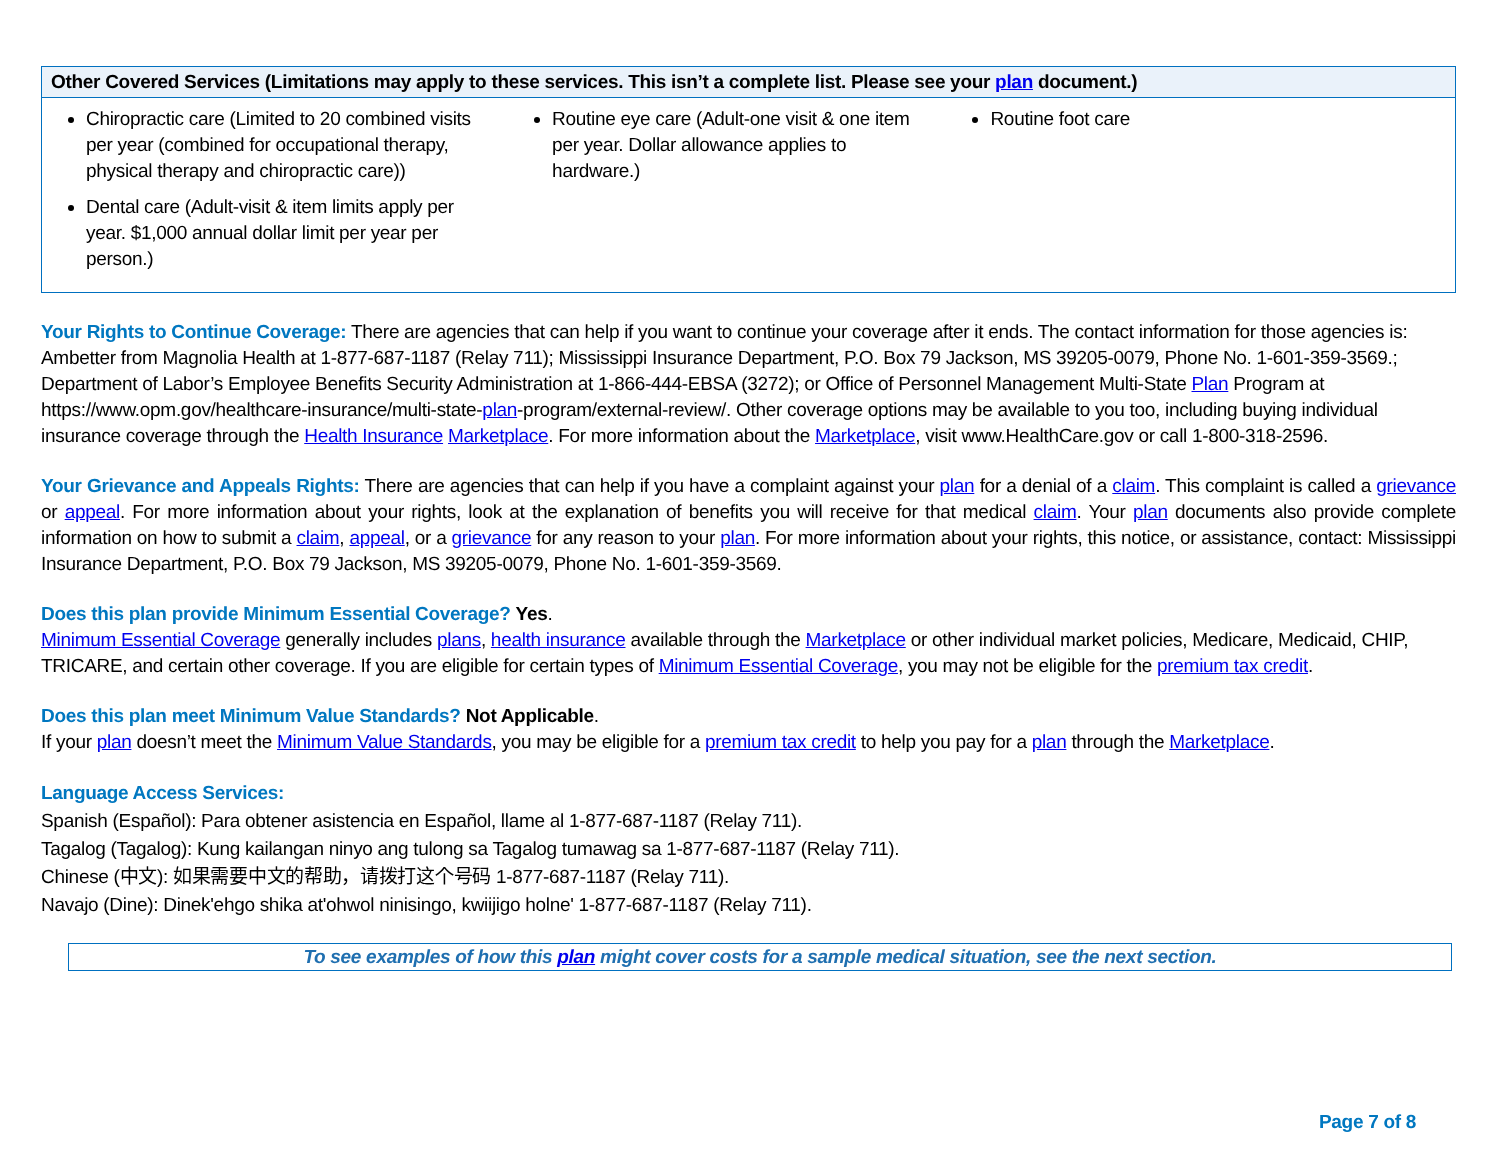| Other Covered Services (Limitations may apply to these services. This isn’t a complete list. Please see your plan document.) | | |
| --- | --- | --- |
| Chiropractic care (Limited to 20 combined visits per year (combined for occupational therapy, physical therapy and chiropractic care)) Dental care (Adult-visit & item limits apply per year. $1,000 annual dollar limit per year per person.) | Routine eye care (Adult-one visit & one item per year. Dollar allowance applies to hardware.) | Routine foot care |
Your Rights to Continue Coverage: There are agencies that can help if you want to continue your coverage after it ends. The contact information for those agencies is: Ambetter from Magnolia Health at 1-877-687-1187 (Relay 711); Mississippi Insurance Department, P.O. Box 79 Jackson, MS 39205-0079, Phone No. 1-601-359-3569.; Department of Labor’s Employee Benefits Security Administration at 1-866-444-EBSA (3272); or Office of Personnel Management Multi-State Plan Program at https://www.opm.gov/healthcare-insurance/multi-state-plan-program/external-review/. Other coverage options may be available to you too, including buying individual insurance coverage through the Health Insurance Marketplace. For more information about the Marketplace, visit www.HealthCare.gov or call 1-800-318-2596.
Your Grievance and Appeals Rights: There are agencies that can help if you have a complaint against your plan for a denial of a claim. This complaint is called a grievance or appeal. For more information about your rights, look at the explanation of benefits you will receive for that medical claim. Your plan documents also provide complete information on how to submit a claim, appeal, or a grievance for any reason to your plan. For more information about your rights, this notice, or assistance, contact: Mississippi Insurance Department, P.O. Box 79 Jackson, MS 39205-0079, Phone No. 1-601-359-3569.
Does this plan provide Minimum Essential Coverage? Yes.
Minimum Essential Coverage generally includes plans, health insurance available through the Marketplace or other individual market policies, Medicare, Medicaid, CHIP, TRICARE, and certain other coverage. If you are eligible for certain types of Minimum Essential Coverage, you may not be eligible for the premium tax credit.
Does this plan meet Minimum Value Standards? Not Applicable.
If your plan doesn’t meet the Minimum Value Standards, you may be eligible for a premium tax credit to help you pay for a plan through the Marketplace.
Language Access Services:
Spanish (Español): Para obtener asistencia en Español, llame al 1-877-687-1187 (Relay 711).
Tagalog (Tagalog): Kung kailangan ninyo ang tulong sa Tagalog tumawag sa 1-877-687-1187 (Relay 711).
Chinese (中文): 如果需要中文的帮助，请拨打这个号码 1-877-687-1187 (Relay 711).
Navajo (Dine): Dinek'ehgo shika at'ohwol ninisingo, kwiijigo holne' 1-877-687-1187 (Relay 711).
To see examples of how this plan might cover costs for a sample medical situation, see the next section.
Page 7 of 8